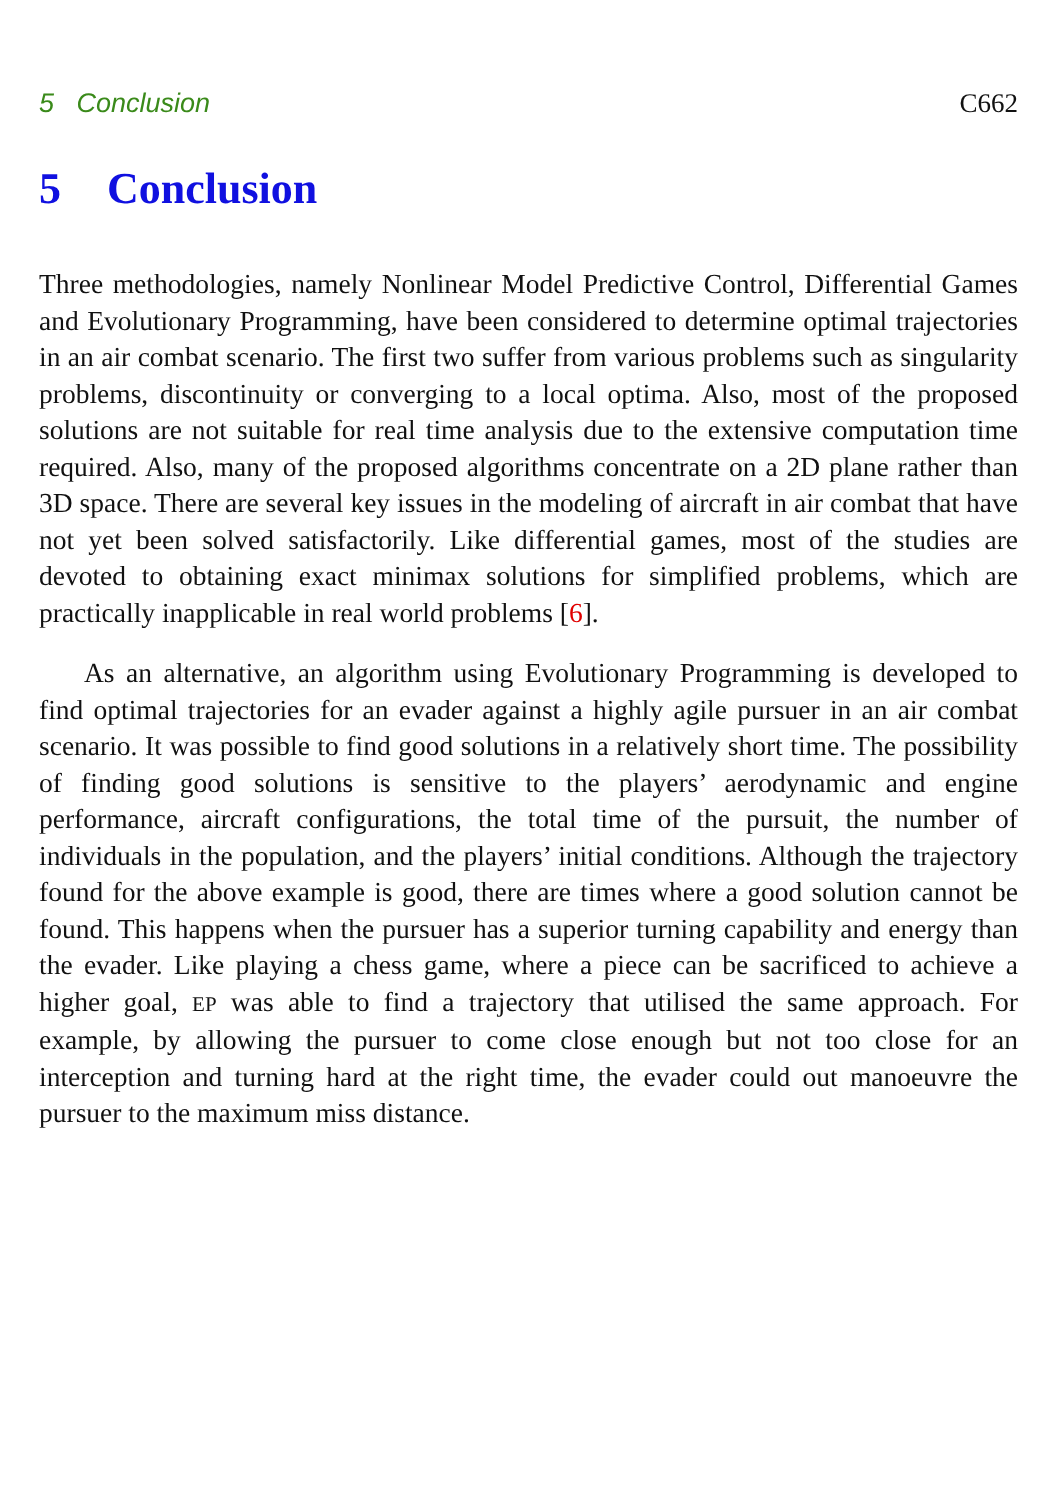5 Conclusion C662
5 Conclusion
Three methodologies, namely Nonlinear Model Predictive Control, Differential Games and Evolutionary Programming, have been considered to determine optimal trajectories in an air combat scenario. The first two suffer from various problems such as singularity problems, discontinuity or converging to a local optima. Also, most of the proposed solutions are not suitable for real time analysis due to the extensive computation time required. Also, many of the proposed algorithms concentrate on a 2D plane rather than 3D space. There are several key issues in the modeling of aircraft in air combat that have not yet been solved satisfactorily. Like differential games, most of the studies are devoted to obtaining exact minimax solutions for simplified problems, which are practically inapplicable in real world problems [6].
As an alternative, an algorithm using Evolutionary Programming is developed to find optimal trajectories for an evader against a highly agile pursuer in an air combat scenario. It was possible to find good solutions in a relatively short time. The possibility of finding good solutions is sensitive to the players’ aerodynamic and engine performance, aircraft configurations, the total time of the pursuit, the number of individuals in the population, and the players’ initial conditions. Although the trajectory found for the above example is good, there are times where a good solution cannot be found. This happens when the pursuer has a superior turning capability and energy than the evader. Like playing a chess game, where a piece can be sacrificed to achieve a higher goal, EP was able to find a trajectory that utilised the same approach. For example, by allowing the pursuer to come close enough but not too close for an interception and turning hard at the right time, the evader could out manoeuvre the pursuer to the maximum miss distance.